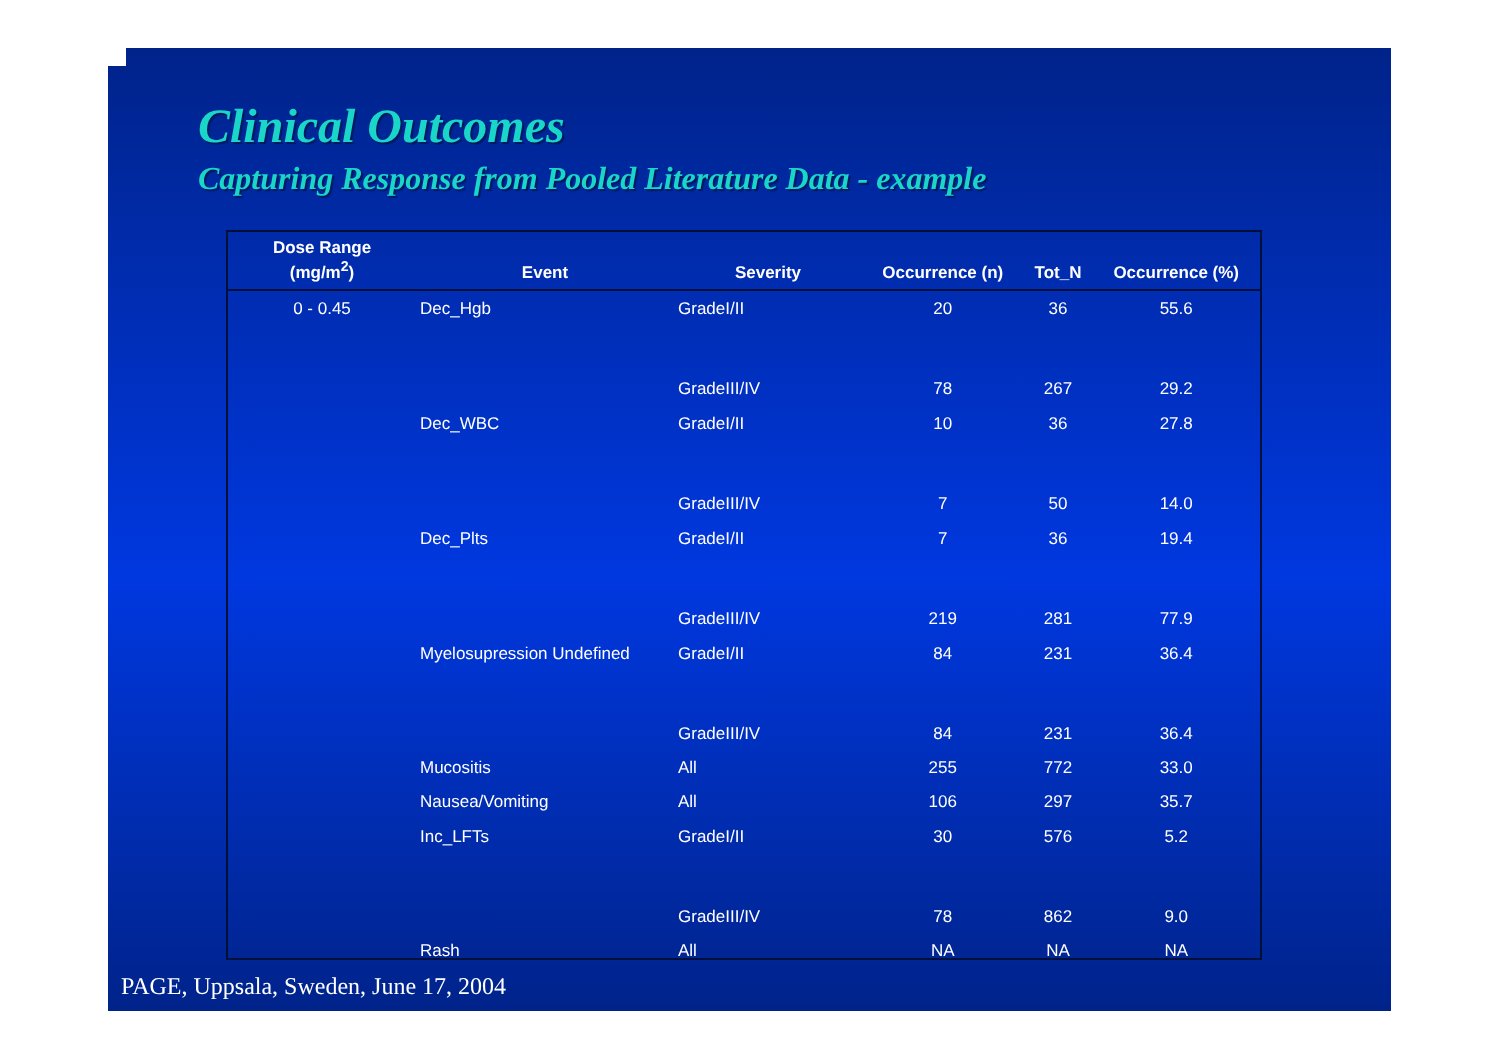Clinical Outcomes
Capturing Response from Pooled Literature Data - example
| Dose Range (mg/m<sup>2</sup>) | Event | Severity | Occurrence (n) | Tot_N | Occurrence (%) |
| --- | --- | --- | --- | --- | --- |
| 0 - 0.45 | Dec_Hgb | GradeI/II | 20 | 36 | 55.6 |
| | | GradeIII/IV | 78 | 267 | 29.2 |
| | Dec_WBC | GradeI/II | 10 | 36 | 27.8 |
| | | GradeIII/IV | 7 | 50 | 14.0 |
| | Dec_Plts | GradeI/II | 7 | 36 | 19.4 |
| | | GradeIII/IV | 219 | 281 | 77.9 |
| | Myelosupression Undefined | GradeI/II | 84 | 231 | 36.4 |
| | | GradeIII/IV | 84 | 231 | 36.4 |
| | Mucositis | All | 255 | 772 | 33.0 |
| | Nausea/Vomiting | All | 106 | 297 | 35.7 |
| | Inc_LFTs | GradeI/II | 30 | 576 | 5.2 |
| | | GradeIII/IV | 78 | 862 | 9.0 |
| | Rash | All | NA | NA | NA |
PAGE, Uppsala, Sweden, June 17, 2004